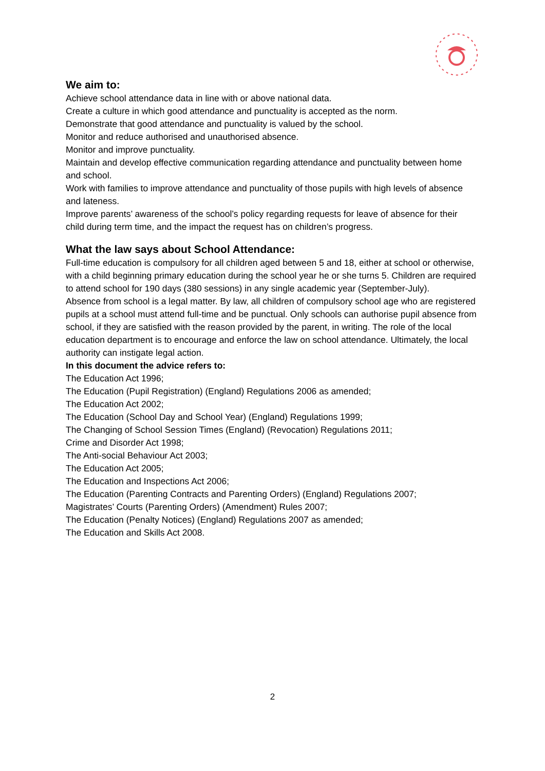We aim to:
Achieve school attendance data in line with or above national data.
Create a culture in which good attendance and punctuality is accepted as the norm.
Demonstrate that good attendance and punctuality is valued by the school.
Monitor and reduce authorised and unauthorised absence.
Monitor and improve punctuality.
Maintain and develop effective communication regarding attendance and punctuality between home and school.
Work with families to improve attendance and punctuality of those pupils with high levels of absence and lateness.
Improve parents’ awareness of the school’s policy regarding requests for leave of absence for their child during term time, and the impact the request has on children’s progress.
What the law says about School Attendance:
Full-time education is compulsory for all children aged between 5 and 18, either at school or otherwise, with a child beginning primary education during the school year he or she turns 5. Children are required to attend school for 190 days (380 sessions) in any single academic year (September-July).
Absence from school is a legal matter. By law, all children of compulsory school age who are registered pupils at a school must attend full-time and be punctual. Only schools can authorise pupil absence from school, if they are satisfied with the reason provided by the parent, in writing. The role of the local education department is to encourage and enforce the law on school attendance. Ultimately, the local authority can instigate legal action.
In this document the advice refers to:
The Education Act 1996;
The Education (Pupil Registration) (England) Regulations 2006 as amended;
The Education Act 2002;
The Education (School Day and School Year) (England) Regulations 1999;
The Changing of School Session Times (England) (Revocation) Regulations 2011;
Crime and Disorder Act 1998;
The Anti-social Behaviour Act 2003;
The Education Act 2005;
The Education and Inspections Act 2006;
The Education (Parenting Contracts and Parenting Orders) (England) Regulations 2007;
Magistrates’ Courts (Parenting Orders) (Amendment) Rules 2007;
The Education (Penalty Notices) (England) Regulations 2007 as amended;
The Education and Skills Act 2008.
2